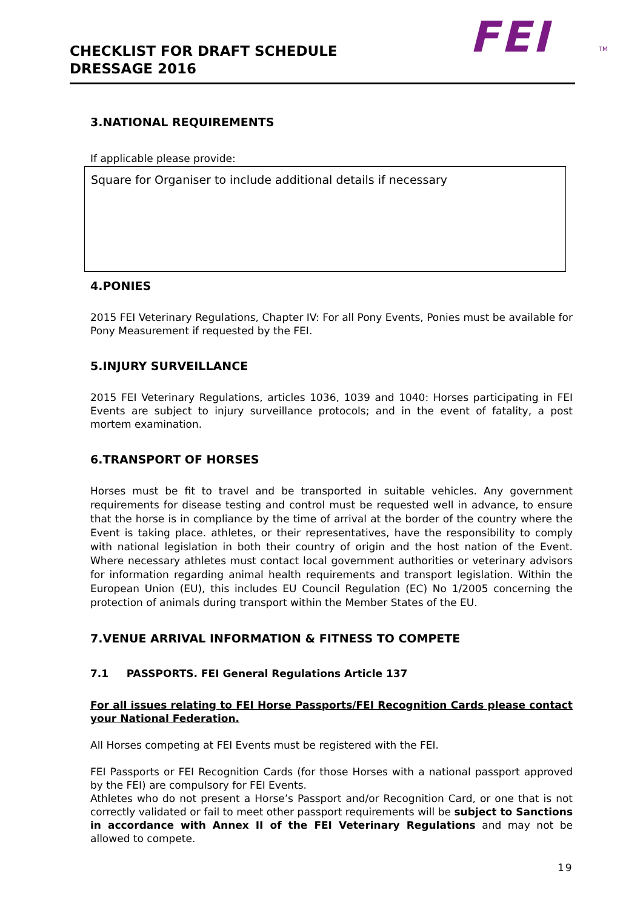FEI TM
CHECKLIST FOR DRAFT SCHEDULE
DRESSAGE 2016
3.NATIONAL REQUIREMENTS
If applicable please provide:
Square for Organiser to include additional details if necessary
4.PONIES
2015 FEI Veterinary Regulations, Chapter IV: For all Pony Events, Ponies must be available for Pony Measurement if requested by the FEI.
5.INJURY SURVEILLANCE
2015 FEI Veterinary Regulations, articles 1036, 1039 and 1040: Horses participating in FEI Events are subject to injury surveillance protocols; and in the event of fatality, a post mortem examination.
6.TRANSPORT OF HORSES
Horses must be fit to travel and be transported in suitable vehicles. Any government requirements for disease testing and control must be requested well in advance, to ensure that the horse is in compliance by the time of arrival at the border of the country where the Event is taking place. athletes, or their representatives, have the responsibility to comply with national legislation in both their country of origin and the host nation of the Event. Where necessary athletes must contact local government authorities or veterinary advisors for information regarding animal health requirements and transport legislation. Within the European Union (EU), this includes EU Council Regulation (EC) No 1/2005 concerning the protection of animals during transport within the Member States of the EU.
7.VENUE ARRIVAL INFORMATION & FITNESS TO COMPETE
7.1 PASSPORTS. FEI General Regulations Article 137
For all issues relating to FEI Horse Passports/FEI Recognition Cards please contact your National Federation.
All Horses competing at FEI Events must be registered with the FEI.
FEI Passports or FEI Recognition Cards (for those Horses with a national passport approved by the FEI) are compulsory for FEI Events.
Athletes who do not present a Horse’s Passport and/or Recognition Card, or one that is not correctly validated or fail to meet other passport requirements will be subject to Sanctions in accordance with Annex II of the FEI Veterinary Regulations and may not be allowed to compete.
19